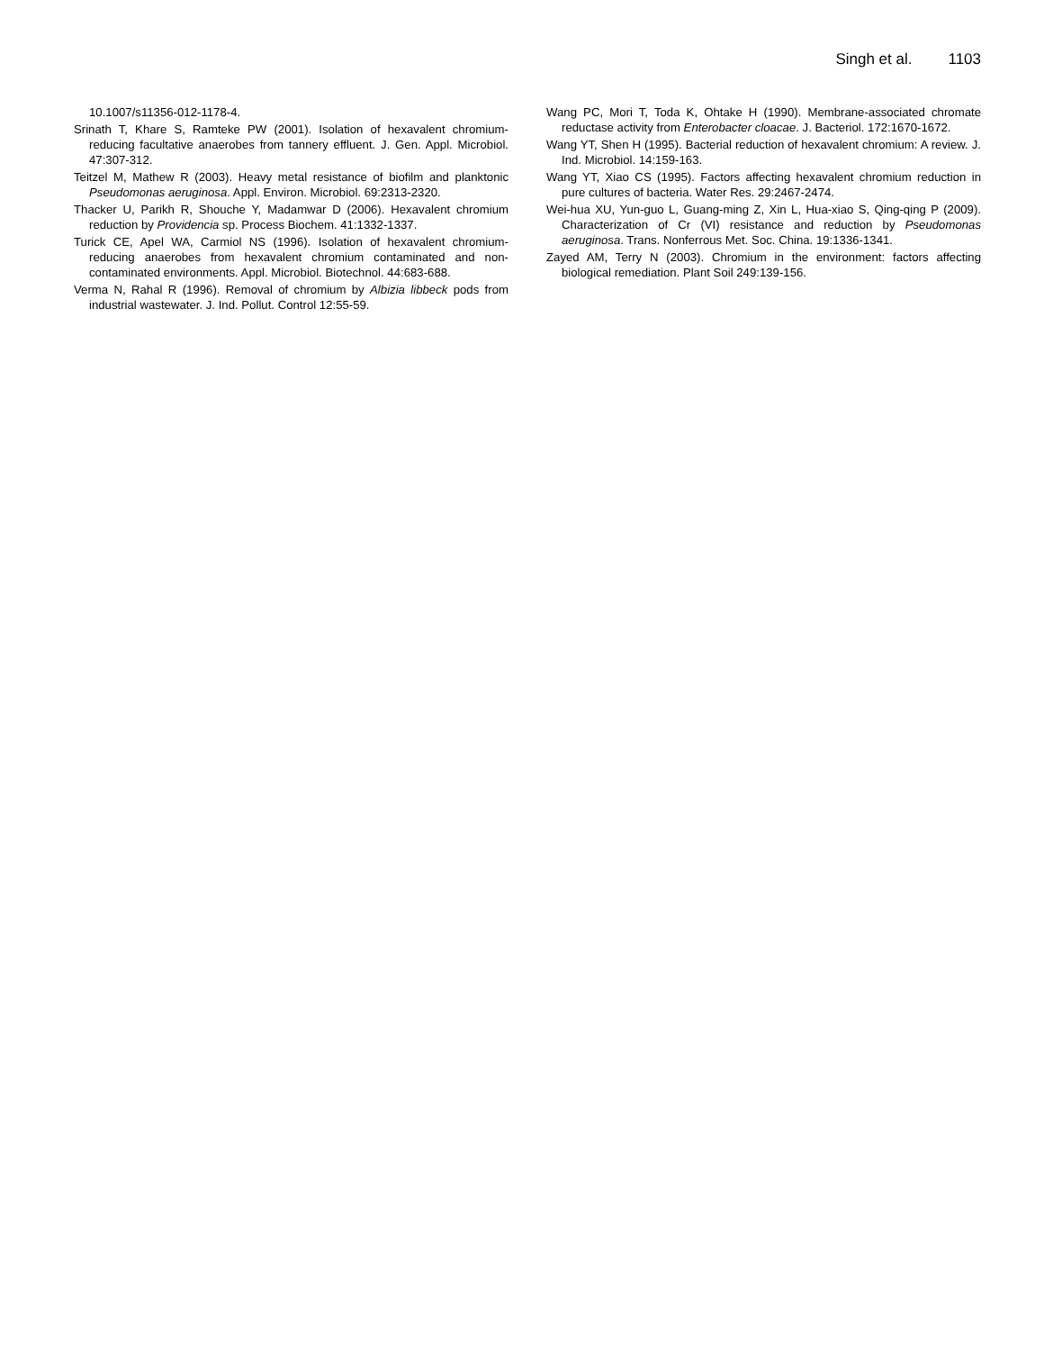Singh et al. 1103
10.1007/s11356-012-1178-4.
Srinath T, Khare S, Ramteke PW (2001). Isolation of hexavalent chromium-reducing facultative anaerobes from tannery effluent. J. Gen. Appl. Microbiol. 47:307-312.
Teitzel M, Mathew R (2003). Heavy metal resistance of biofilm and planktonic Pseudomonas aeruginosa. Appl. Environ. Microbiol. 69:2313-2320.
Thacker U, Parikh R, Shouche Y, Madamwar D (2006). Hexavalent chromium reduction by Providencia sp. Process Biochem. 41:1332-1337.
Turick CE, Apel WA, Carmiol NS (1996). Isolation of hexavalent chromium-reducing anaerobes from hexavalent chromium contaminated and non-contaminated environments. Appl. Microbiol. Biotechnol. 44:683-688.
Verma N, Rahal R (1996). Removal of chromium by Albizia libbeck pods from industrial wastewater. J. Ind. Pollut. Control 12:55-59.
Wang PC, Mori T, Toda K, Ohtake H (1990). Membrane-associated chromate reductase activity from Enterobacter cloacae. J. Bacteriol. 172:1670-1672.
Wang YT, Shen H (1995). Bacterial reduction of hexavalent chromium: A review. J. Ind. Microbiol. 14:159-163.
Wang YT, Xiao CS (1995). Factors affecting hexavalent chromium reduction in pure cultures of bacteria. Water Res. 29:2467-2474.
Wei-hua XU, Yun-guo L, Guang-ming Z, Xin L, Hua-xiao S, Qing-qing P (2009). Characterization of Cr (VI) resistance and reduction by Pseudomonas aeruginosa. Trans. Nonferrous Met. Soc. China. 19:1336-1341.
Zayed AM, Terry N (2003). Chromium in the environment: factors affecting biological remediation. Plant Soil 249:139-156.